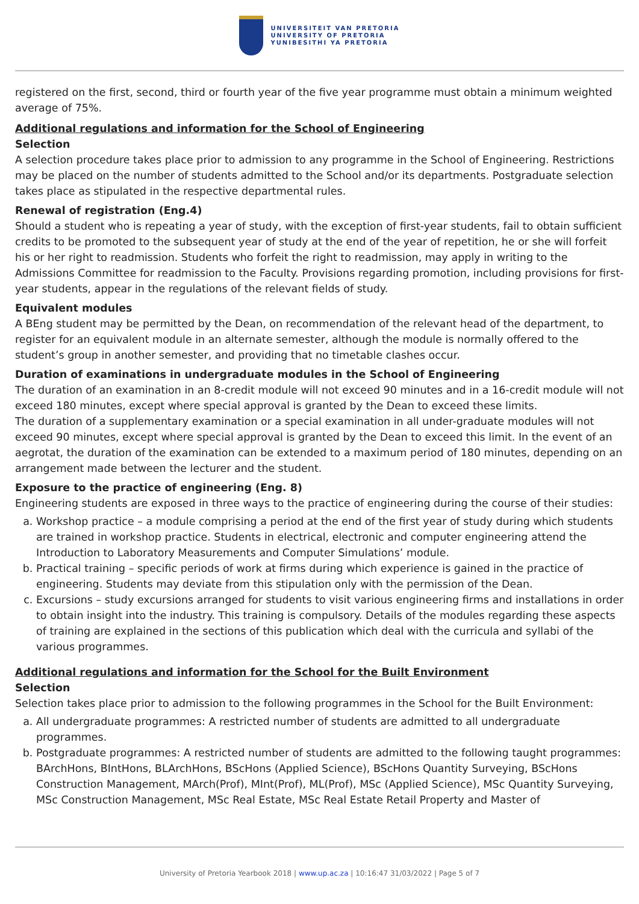UNIVERSITEIT VAN PRETORIA
UNIVERSITY OF PRETORIA
YUNIBESITHI YA PRETORIA
registered on the first, second, third or fourth year of the five year programme must obtain a minimum weighted average of 75%.
Additional regulations and information for the School of Engineering
Selection
A selection procedure takes place prior to admission to any programme in the School of Engineering. Restrictions may be placed on the number of students admitted to the School and/or its departments. Postgraduate selection takes place as stipulated in the respective departmental rules.
Renewal of registration (Eng.4)
Should a student who is repeating a year of study, with the exception of first-year students, fail to obtain sufficient credits to be promoted to the subsequent year of study at the end of the year of repetition, he or she will forfeit his or her right to readmission. Students who forfeit the right to readmission, may apply in writing to the Admissions Committee for readmission to the Faculty. Provisions regarding promotion, including provisions for first-year students, appear in the regulations of the relevant fields of study.
Equivalent modules
A BEng student may be permitted by the Dean, on recommendation of the relevant head of the department, to register for an equivalent module in an alternate semester, although the module is normally offered to the student’s group in another semester, and providing that no timetable clashes occur.
Duration of examinations in undergraduate modules in the School of Engineering
The duration of an examination in an 8-credit module will not exceed 90 minutes and in a 16-credit module will not exceed 180 minutes, except where special approval is granted by the Dean to exceed these limits.
The duration of a supplementary examination or a special examination in all under-graduate modules will not exceed 90 minutes, except where special approval is granted by the Dean to exceed this limit. In the event of an aegrotat, the duration of the examination can be extended to a maximum period of 180 minutes, depending on an arrangement made between the lecturer and the student.
Exposure to the practice of engineering (Eng. 8)
Engineering students are exposed in three ways to the practice of engineering during the course of their studies:
a. Workshop practice – a module comprising a period at the end of the first year of study during which students are trained in workshop practice. Students in electrical, electronic and computer engineering attend the Introduction to Laboratory Measurements and Computer Simulations’ module.
b. Practical training – specific periods of work at firms during which experience is gained in the practice of engineering. Students may deviate from this stipulation only with the permission of the Dean.
c. Excursions – study excursions arranged for students to visit various engineering firms and installations in order to obtain insight into the industry. This training is compulsory. Details of the modules regarding these aspects of training are explained in the sections of this publication which deal with the curricula and syllabi of the various programmes.
Additional regulations and information for the School for the Built Environment
Selection
Selection takes place prior to admission to the following programmes in the School for the Built Environment:
a. All undergraduate programmes: A restricted number of students are admitted to all undergraduate programmes.
b. Postgraduate programmes: A restricted number of students are admitted to the following taught programmes: BArchHons, BIntHons, BLArchHons, BScHons (Applied Science), BScHons Quantity Surveying, BScHons Construction Management, MArch(Prof), MInt(Prof), ML(Prof), MSc (Applied Science), MSc Quantity Surveying, MSc Construction Management, MSc Real Estate, MSc Real Estate Retail Property and Master of
University of Pretoria Yearbook 2018 | www.up.ac.za | 10:16:47 31/03/2022 | Page 5 of 7